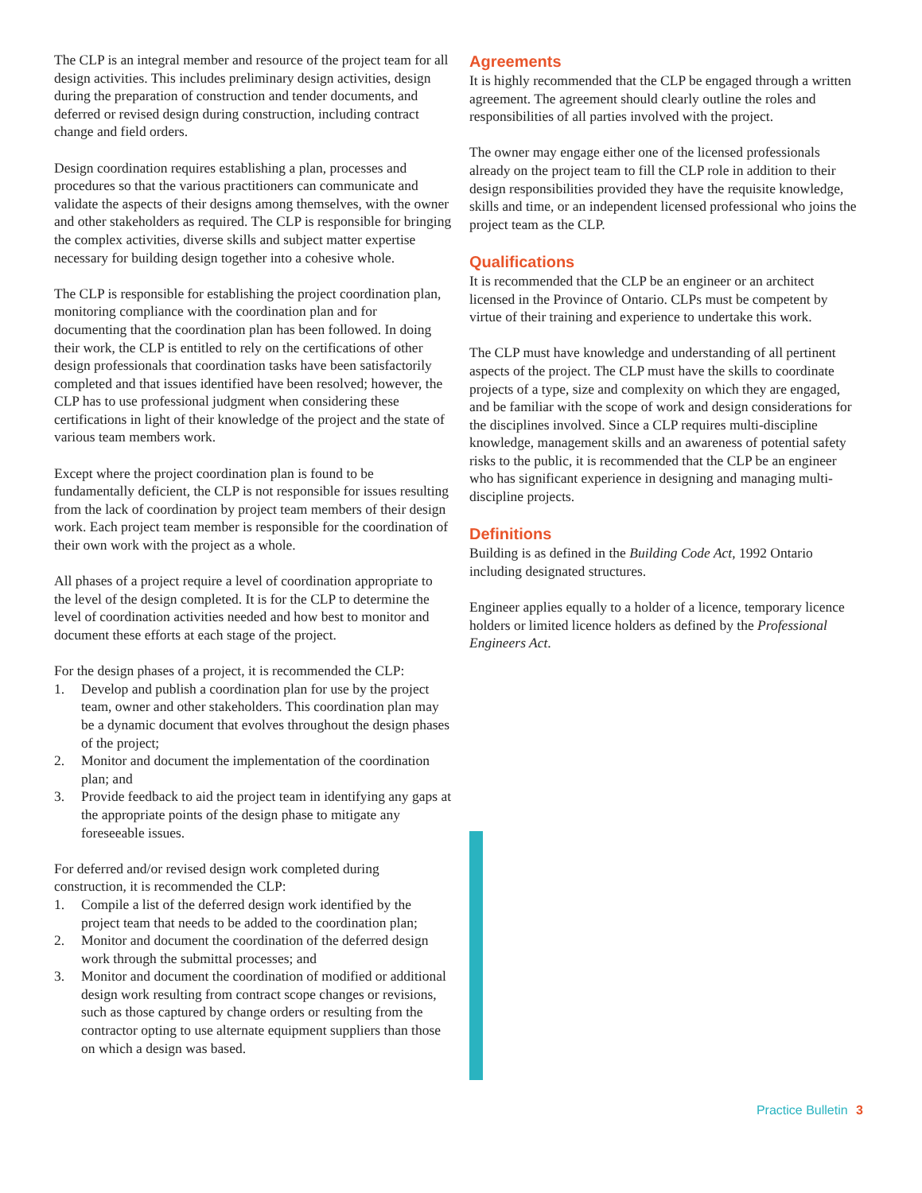The CLP is an integral member and resource of the project team for all design activities. This includes preliminary design activities, design during the preparation of construction and tender documents, and deferred or revised design during construction, including contract change and field orders.
Design coordination requires establishing a plan, processes and procedures so that the various practitioners can communicate and validate the aspects of their designs among themselves, with the owner and other stakeholders as required. The CLP is responsible for bringing the complex activities, diverse skills and subject matter expertise necessary for building design together into a cohesive whole.
The CLP is responsible for establishing the project coordination plan, monitoring compliance with the coordination plan and for documenting that the coordination plan has been followed. In doing their work, the CLP is entitled to rely on the certifications of other design professionals that coordination tasks have been satisfactorily completed and that issues identified have been resolved; however, the CLP has to use professional judgment when considering these certifications in light of their knowledge of the project and the state of various team members work.
Except where the project coordination plan is found to be fundamentally deficient, the CLP is not responsible for issues resulting from the lack of coordination by project team members of their design work. Each project team member is responsible for the coordination of their own work with the project as a whole.
All phases of a project require a level of coordination appropriate to the level of the design completed. It is for the CLP to determine the level of coordination activities needed and how best to monitor and document these efforts at each stage of the project.
For the design phases of a project, it is recommended the CLP:
1. Develop and publish a coordination plan for use by the project team, owner and other stakeholders. This coordination plan may be a dynamic document that evolves throughout the design phases of the project;
2. Monitor and document the implementation of the coordination plan; and
3. Provide feedback to aid the project team in identifying any gaps at the appropriate points of the design phase to mitigate any foreseeable issues.
For deferred and/or revised design work completed during construction, it is recommended the CLP:
1. Compile a list of the deferred design work identified by the project team that needs to be added to the coordination plan;
2. Monitor and document the coordination of the deferred design work through the submittal processes; and
3. Monitor and document the coordination of modified or additional design work resulting from contract scope changes or revisions, such as those captured by change orders or resulting from the contractor opting to use alternate equipment suppliers than those on which a design was based.
Agreements
It is highly recommended that the CLP be engaged through a written agreement. The agreement should clearly outline the roles and responsibilities of all parties involved with the project.
The owner may engage either one of the licensed professionals already on the project team to fill the CLP role in addition to their design responsibilities provided they have the requisite knowledge, skills and time, or an independent licensed professional who joins the project team as the CLP.
Qualifications
It is recommended that the CLP be an engineer or an architect licensed in the Province of Ontario. CLPs must be competent by virtue of their training and experience to undertake this work.
The CLP must have knowledge and understanding of all pertinent aspects of the project. The CLP must have the skills to coordinate projects of a type, size and complexity on which they are engaged, and be familiar with the scope of work and design considerations for the disciplines involved. Since a CLP requires multi-discipline knowledge, management skills and an awareness of potential safety risks to the public, it is recommended that the CLP be an engineer who has significant experience in designing and managing multi-discipline projects.
Definitions
Building is as defined in the Building Code Act, 1992 Ontario including designated structures.
Engineer applies equally to a holder of a licence, temporary licence holders or limited licence holders as defined by the Professional Engineers Act.
Practice Bulletin 3